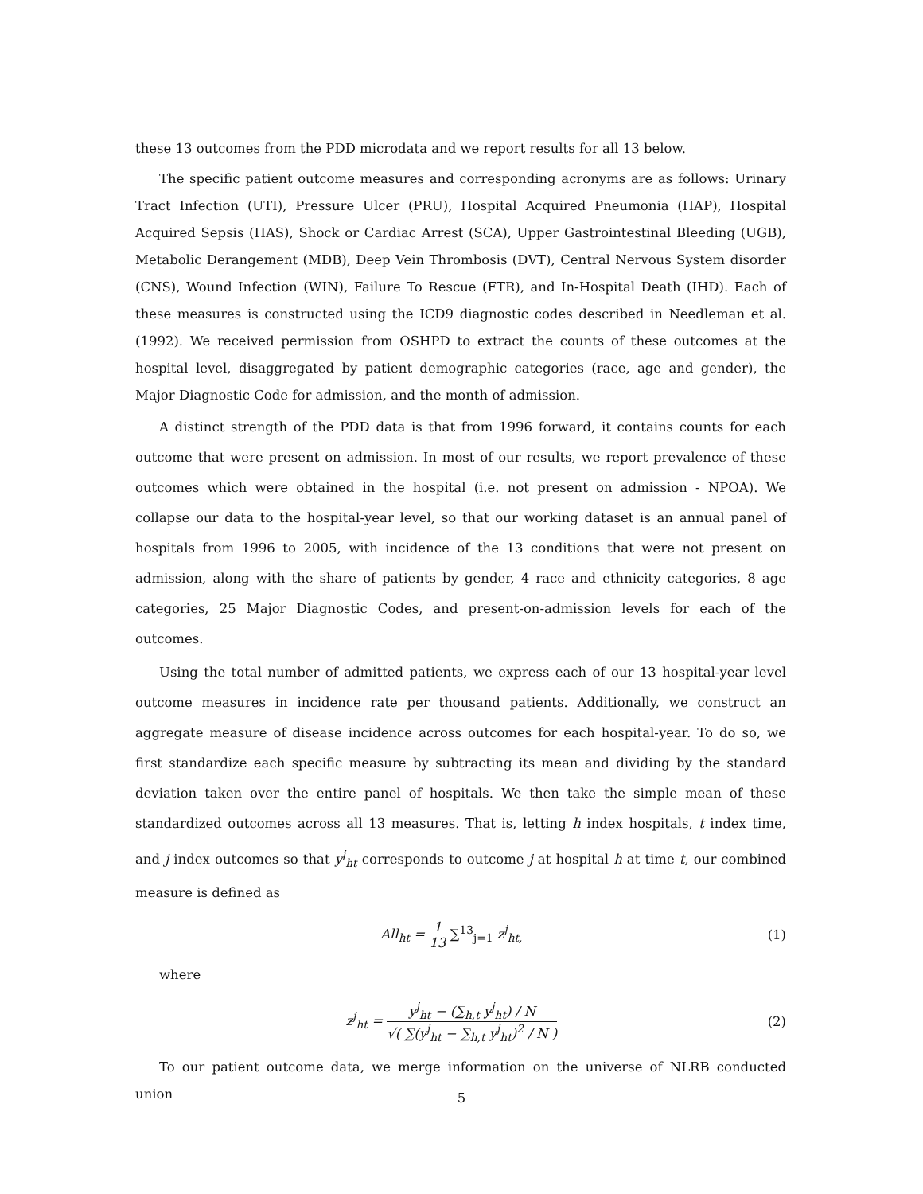these 13 outcomes from the PDD microdata and we report results for all 13 below.
The specific patient outcome measures and corresponding acronyms are as follows: Urinary Tract Infection (UTI), Pressure Ulcer (PRU), Hospital Acquired Pneumonia (HAP), Hospital Acquired Sepsis (HAS), Shock or Cardiac Arrest (SCA), Upper Gastrointestinal Bleeding (UGB), Metabolic Derangement (MDB), Deep Vein Thrombosis (DVT), Central Nervous System disorder (CNS), Wound Infection (WIN), Failure To Rescue (FTR), and In-Hospital Death (IHD). Each of these measures is constructed using the ICD9 diagnostic codes described in Needleman et al. (1992). We received permission from OSHPD to extract the counts of these outcomes at the hospital level, disaggregated by patient demographic categories (race, age and gender), the Major Diagnostic Code for admission, and the month of admission.
A distinct strength of the PDD data is that from 1996 forward, it contains counts for each outcome that were present on admission. In most of our results, we report prevalence of these outcomes which were obtained in the hospital (i.e. not present on admission - NPOA). We collapse our data to the hospital-year level, so that our working dataset is an annual panel of hospitals from 1996 to 2005, with incidence of the 13 conditions that were not present on admission, along with the share of patients by gender, 4 race and ethnicity categories, 8 age categories, 25 Major Diagnostic Codes, and present-on-admission levels for each of the outcomes.
Using the total number of admitted patients, we express each of our 13 hospital-year level outcome measures in incidence rate per thousand patients. Additionally, we construct an aggregate measure of disease incidence across outcomes for each hospital-year. To do so, we first standardize each specific measure by subtracting its mean and dividing by the standard deviation taken over the entire panel of hospitals. We then take the simple mean of these standardized outcomes across all 13 measures. That is, letting h index hospitals, t index time, and j index outcomes so that y<sup>j</sup><sub>ht</sub> corresponds to outcome j at hospital h at time t, our combined measure is defined as
All<sub>ht</sub> = 1 13 ∑<sup>13</sup><sub>j=1</sub> z<sup>j</sup><sub>ht,</sub> (1)
where
z<sup>j</sup><sub>ht</sub> = y<sup>j</sup><sub>ht</sub> − (∑<sub>h,t</sub> y<sup>j</sup><sub>ht</sub>) / N √( ∑(y<sup>j</sup><sub>ht</sub> − ∑<sub>h,t</sub> y<sup>j</sup><sub>ht</sub>)<sup>2</sup> / N )
(2)
To our patient outcome data, we merge information on the universe of NLRB conducted union
5